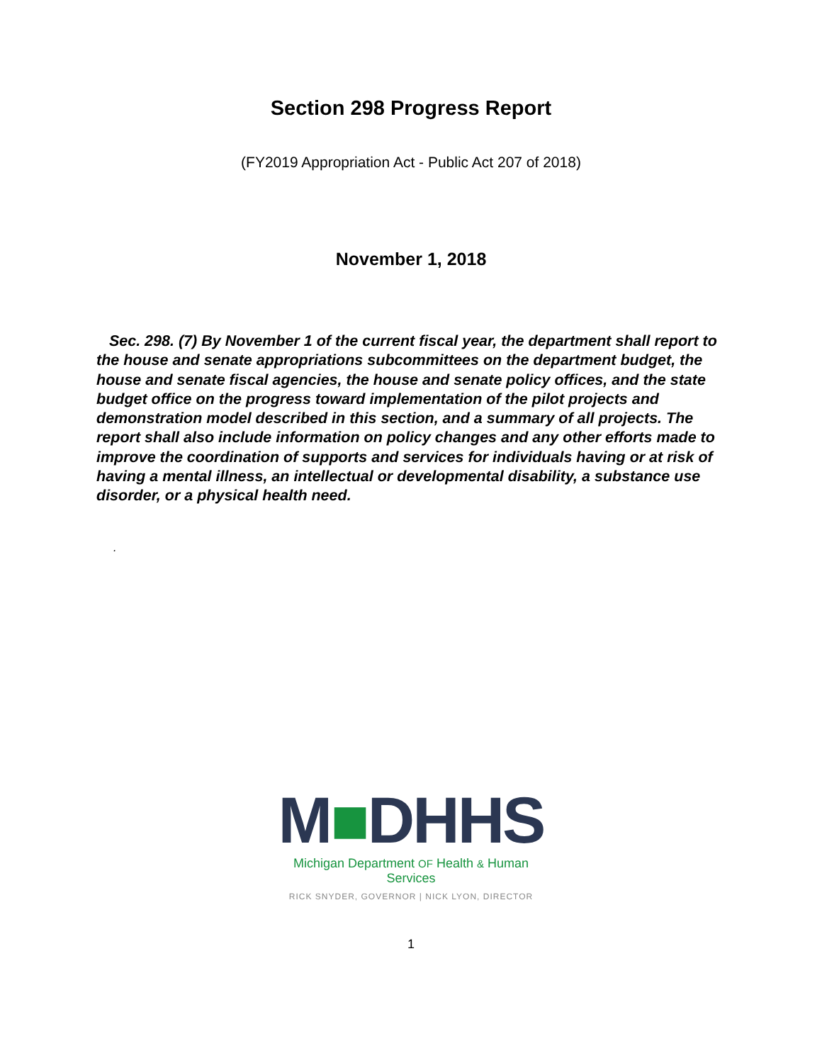Section 298 Progress Report
(FY2019 Appropriation Act - Public Act 207 of 2018)
November 1, 2018
Sec. 298. (7) By November 1 of the current fiscal year, the department shall report to the house and senate appropriations subcommittees on the department budget, the house and senate fiscal agencies, the house and senate policy offices, and the state budget office on the progress toward implementation of the pilot projects and demonstration model described in this section, and a summary of all projects. The report shall also include information on policy changes and any other efforts made to improve the coordination of supports and services for individuals having or at risk of having a mental illness, an intellectual or developmental disability, a substance use disorder, or a physical health need.
.
M■DHHS
Michigan Department OF Health & Human Services
RICK SNYDER, GOVERNOR | NICK LYON, DIRECTOR
1